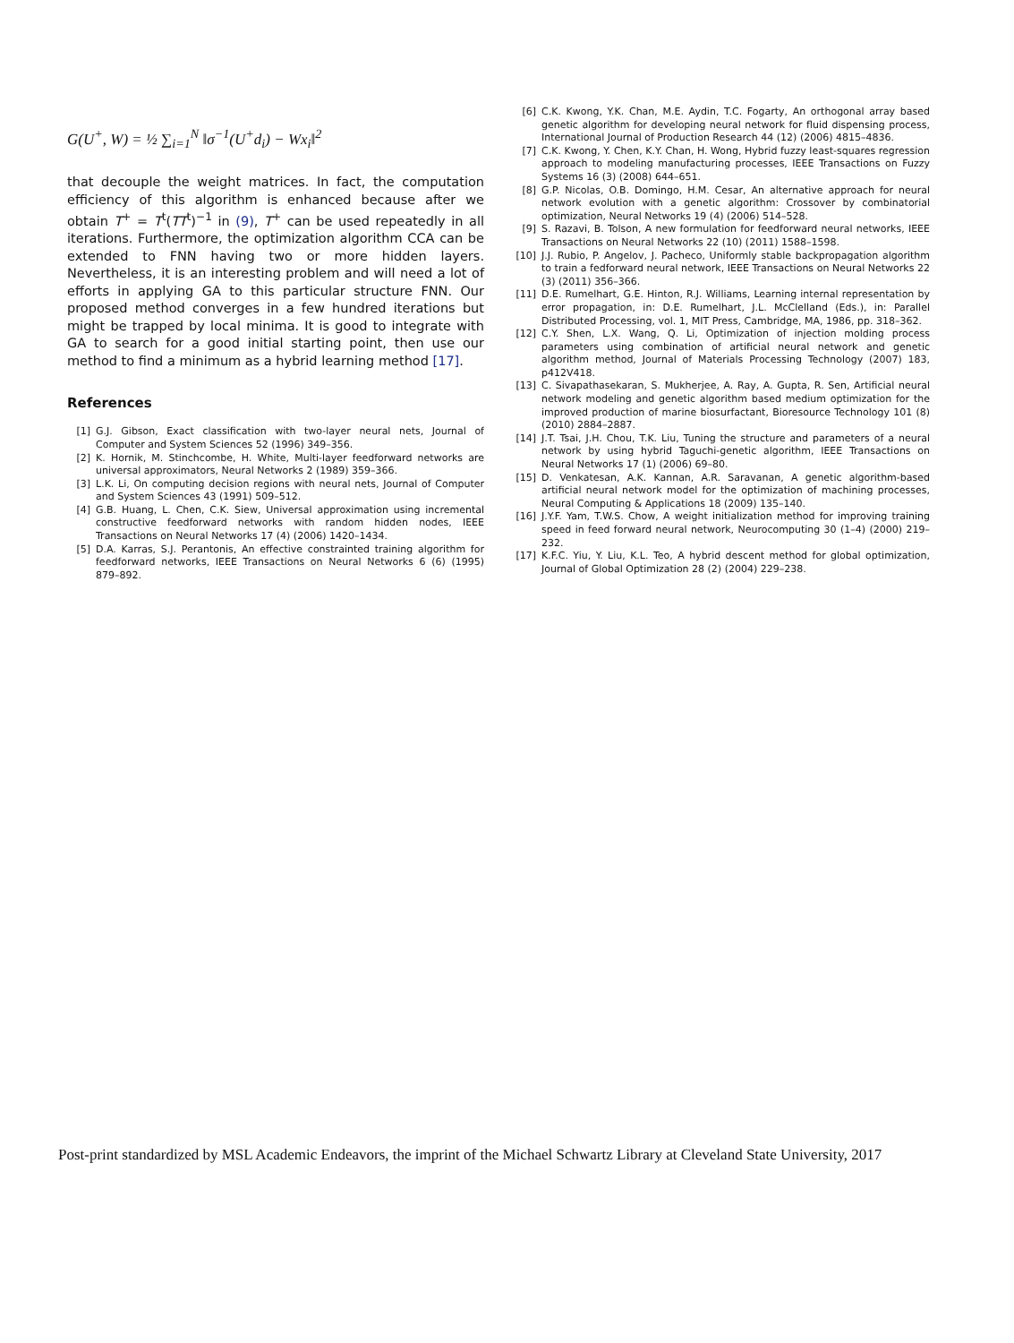G(U<sup>+</sup>, W) = ½ ∑<sub>i=1</sub><sup>N</sup> ‖σ<sup>−1</sup>(U<sup>+</sup>d<sub>i</sub>) − Wx<sub>i</sub>‖<sup>2</sup>
that decouple the weight matrices. In fact, the computation efficiency of this algorithm is enhanced because after we obtain T<sup>+</sup> = T<sup>t</sup>(TT<sup>t</sup>)<sup>−1</sup> in (9), T<sup>+</sup> can be used repeatedly in all iterations. Furthermore, the optimization algorithm CCA can be extended to FNN having two or more hidden layers. Nevertheless, it is an interesting problem and will need a lot of efforts in applying GA to this particular structure FNN. Our proposed method converges in a few hundred iterations but might be trapped by local minima. It is good to integrate with GA to search for a good initial starting point, then use our method to find a minimum as a hybrid learning method [17].
References
[1] G.J. Gibson, Exact classification with two-layer neural nets, Journal of Computer and System Sciences 52 (1996) 349–356.
[2] K. Hornik, M. Stinchcombe, H. White, Multi-layer feedforward networks are universal approximators, Neural Networks 2 (1989) 359–366.
[3] L.K. Li, On computing decision regions with neural nets, Journal of Computer and System Sciences 43 (1991) 509–512.
[4] G.B. Huang, L. Chen, C.K. Siew, Universal approximation using incremental constructive feedforward networks with random hidden nodes, IEEE Transactions on Neural Networks 17 (4) (2006) 1420–1434.
[5] D.A. Karras, S.J. Perantonis, An effective constrainted training algorithm for feedforward networks, IEEE Transactions on Neural Networks 6 (6) (1995) 879–892.
[6] C.K. Kwong, Y.K. Chan, M.E. Aydin, T.C. Fogarty, An orthogonal array based genetic algorithm for developing neural network for fluid dispensing process, International Journal of Production Research 44 (12) (2006) 4815–4836.
[7] C.K. Kwong, Y. Chen, K.Y. Chan, H. Wong, Hybrid fuzzy least-squares regression approach to modeling manufacturing processes, IEEE Transactions on Fuzzy Systems 16 (3) (2008) 644–651.
[8] G.P. Nicolas, O.B. Domingo, H.M. Cesar, An alternative approach for neural network evolution with a genetic algorithm: Crossover by combinatorial optimization, Neural Networks 19 (4) (2006) 514–528.
[9] S. Razavi, B. Tolson, A new formulation for feedforward neural networks, IEEE Transactions on Neural Networks 22 (10) (2011) 1588–1598.
[10] J.J. Rubio, P. Angelov, J. Pacheco, Uniformly stable backpropagation algorithm to train a fedforward neural network, IEEE Transactions on Neural Networks 22 (3) (2011) 356–366.
[11] D.E. Rumelhart, G.E. Hinton, R.J. Williams, Learning internal representation by error propagation, in: D.E. Rumelhart, J.L. McClelland (Eds.), in: Parallel Distributed Processing, vol. 1, MIT Press, Cambridge, MA, 1986, pp. 318–362.
[12] C.Y. Shen, L.X. Wang, Q. Li, Optimization of injection molding process parameters using combination of artificial neural network and genetic algorithm method, Journal of Materials Processing Technology (2007) 183, p412V418.
[13] C. Sivapathasekaran, S. Mukherjee, A. Ray, A. Gupta, R. Sen, Artificial neural network modeling and genetic algorithm based medium optimization for the improved production of marine biosurfactant, Bioresource Technology 101 (8) (2010) 2884–2887.
[14] J.T. Tsai, J.H. Chou, T.K. Liu, Tuning the structure and parameters of a neural network by using hybrid Taguchi-genetic algorithm, IEEE Transactions on Neural Networks 17 (1) (2006) 69–80.
[15] D. Venkatesan, A.K. Kannan, A.R. Saravanan, A genetic algorithm-based artificial neural network model for the optimization of machining processes, Neural Computing & Applications 18 (2009) 135–140.
[16] J.Y.F. Yam, T.W.S. Chow, A weight initialization method for improving training speed in feed forward neural network, Neurocomputing 30 (1–4) (2000) 219–232.
[17] K.F.C. Yiu, Y. Liu, K.L. Teo, A hybrid descent method for global optimization, Journal of Global Optimization 28 (2) (2004) 229–238.
Post-print standardized by MSL Academic Endeavors, the imprint of the Michael Schwartz Library at Cleveland State University, 2017